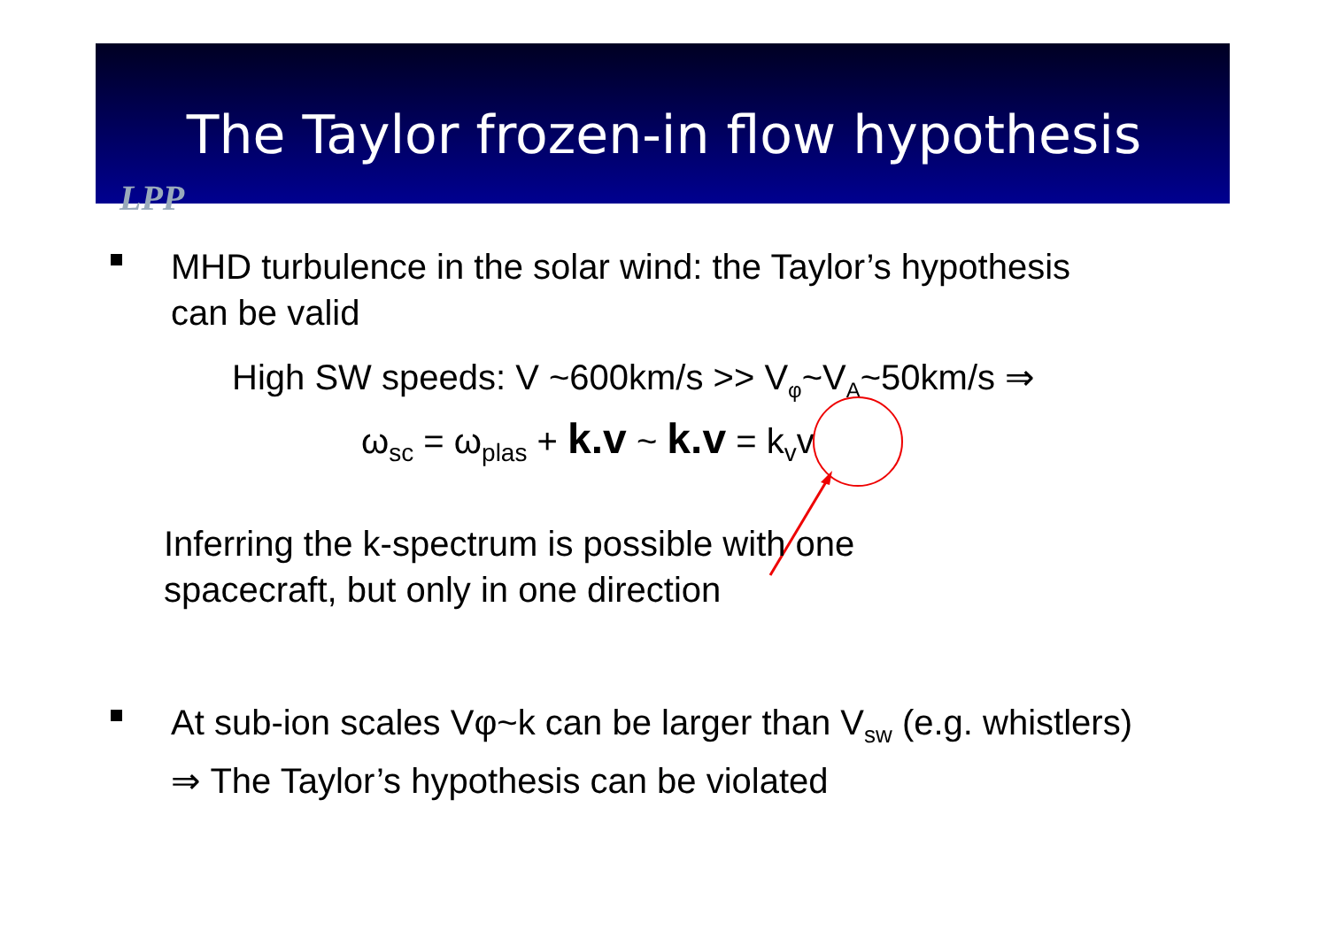The Taylor frozen-in flow hypothesis
LPP
MHD turbulence in the solar wind: the Taylor’s hypothesis
can be valid
High SW speeds: V ~600km/s >> V<sub>φ</sub>~V<sub>A</sub>~50km/s ⇒
ω<sub>sc</sub> = ω<sub>plas</sub> + k.v ~ k.v = k<sub>v</sub>v
Inferring the k-spectrum is possible with one
spacecraft, but only in one direction
At sub-ion scales Vφ~k can be larger than V<sub>sw</sub> (e.g. whistlers)
⇒ The Taylor’s hypothesis can be violated